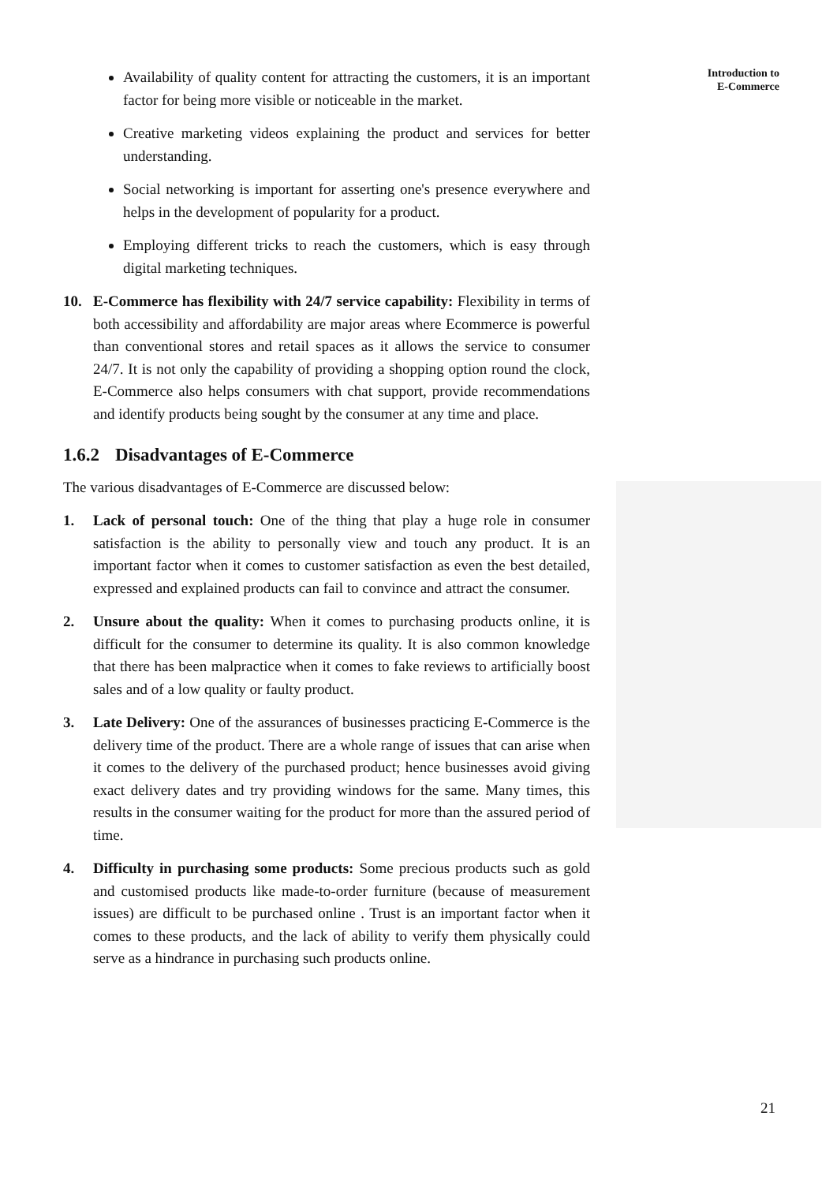Availability of quality content for attracting the customers, it is an important factor for being more visible or noticeable in the market.
Creative marketing videos explaining the product and services for better understanding.
Social networking is important for asserting one's presence everywhere and helps in the development of popularity for a product.
Employing different tricks to reach the customers, which is easy through digital marketing techniques.
10. E-Commerce has flexibility with 24/7 service capability: Flexibility in terms of both accessibility and affordability are major areas where Ecommerce is powerful than conventional stores and retail spaces as it allows the service to consumer 24/7. It is not only the capability of providing a shopping option round the clock, E-Commerce also helps consumers with chat support, provide recommendations and identify products being sought by the consumer at any time and place.
1.6.2 Disadvantages of E-Commerce
The various disadvantages of E-Commerce are discussed below:
1. Lack of personal touch: One of the thing that play a huge role in consumer satisfaction is the ability to personally view and touch any product. It is an important factor when it comes to customer satisfaction as even the best detailed, expressed and explained products can fail to convince and attract the consumer.
2. Unsure about the quality: When it comes to purchasing products online, it is difficult for the consumer to determine its quality. It is also common knowledge that there has been malpractice when it comes to fake reviews to artificially boost sales and of a low quality or faulty product.
3. Late Delivery: One of the assurances of businesses practicing E-Commerce is the delivery time of the product. There are a whole range of issues that can arise when it comes to the delivery of the purchased product; hence businesses avoid giving exact delivery dates and try providing windows for the same. Many times, this results in the consumer waiting for the product for more than the assured period of time.
4. Difficulty in purchasing some products: Some precious products such as gold and customised products like made-to-order furniture (because of measurement issues) are difficult to be purchased online . Trust is an important factor when it comes to these products, and the lack of ability to verify them physically could serve as a hindrance in purchasing such products online.
Introduction to
E-Commerce
21